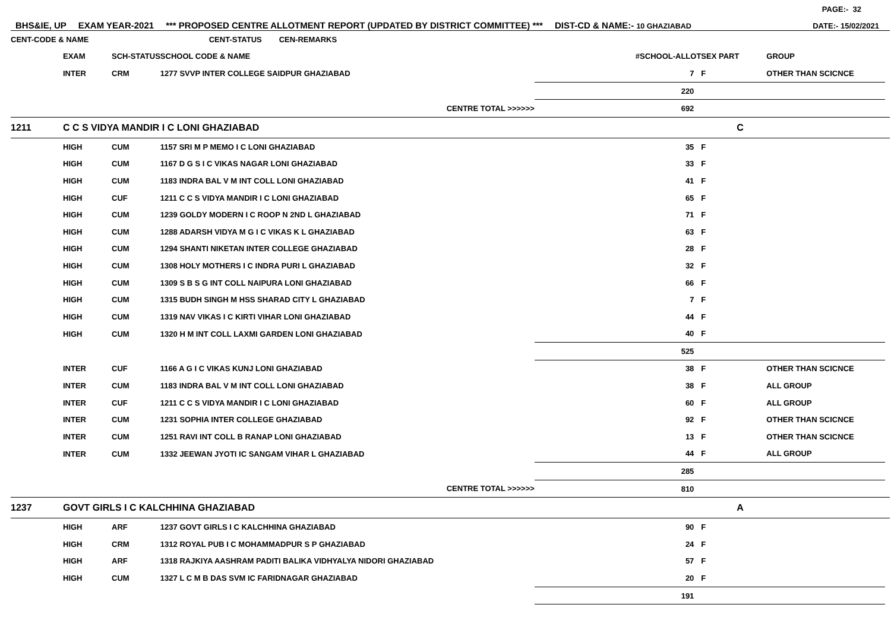PAGE:- 32
BHS&IE, UP EXAM YEAR-2021 *** PROPOSED CENTRE ALLOTMENT REPORT (UPDATED BY DISTRICT COMMITTEE) *** DIST-CD & NAME:- 10 GHAZIABAD DATE:- 15/02/2021
| CENT-CODE & NAME CENT-STATUS CEN-REMARKS | | | | | | | | |
| --- | --- | --- | --- | --- | --- | --- | --- | --- |
| | EXAM | SCH-STATUS | SCHOOL CODE & NAME | | #SCHOOL-ALLOT | SEX PART | GROUP | |
| | INTER | CRM | 1277 SVVP INTER COLLEGE SAIDPUR GHAZIABAD | | 7 | F | OTHER THAN SCICNCE | |
| | | | | | 220 | | | |
| CENTRE TOTAL >>>>>> | | | | | 692 | | | |
| 1211 | C C S VIDYA MANDIR I C LONI GHAZIABAD | | | | | C | | |
| | HIGH | CUM | 1157 SRI M P MEMO I C LONI GHAZIABAD | | 35 | F | | |
| | HIGH | CUM | 1167 D G S I C VIKAS NAGAR LONI GHAZIABAD | | 33 | F | | |
| | HIGH | CUM | 1183 INDRA BAL V M INT COLL LONI GHAZIABAD | | 41 | F | | |
| | HIGH | CUF | 1211 C C S VIDYA MANDIR I C LONI GHAZIABAD | | 65 | F | | |
| | HIGH | CUM | 1239 GOLDY MODERN I C ROOP N 2ND L GHAZIABAD | | 71 | F | | |
| | HIGH | CUM | 1288 ADARSH VIDYA M G I C VIKAS K L GHAZIABAD | | 63 | F | | |
| | HIGH | CUM | 1294 SHANTI NIKETAN INTER COLLEGE GHAZIABAD | | 28 | F | | |
| | HIGH | CUM | 1308 HOLY MOTHERS I C INDRA PURI L GHAZIABAD | | 32 | F | | |
| | HIGH | CUM | 1309 S B S G INT COLL NAIPURA LONI GHAZIABAD | | 66 | F | | |
| | HIGH | CUM | 1315 BUDH SINGH M HSS SHARAD CITY L GHAZIABAD | | 7 | F | | |
| | HIGH | CUM | 1319 NAV VIKAS I C KIRTI VIHAR LONI GHAZIABAD | | 44 | F | | |
| | HIGH | CUM | 1320 H M INT COLL LAXMI GARDEN LONI GHAZIABAD | | 40 | F | | |
| | | | | | 525 | | | |
| | INTER | CUF | 1166 A G I C VIKAS KUNJ LONI GHAZIABAD | | 38 | F | OTHER THAN SCICNCE | |
| | INTER | CUM | 1183 INDRA BAL V M INT COLL LONI GHAZIABAD | | 38 | F | ALL GROUP | |
| | INTER | CUF | 1211 C C S VIDYA MANDIR I C LONI GHAZIABAD | | 60 | F | ALL GROUP | |
| | INTER | CUM | 1231 SOPHIA INTER COLLEGE GHAZIABAD | | 92 | F | OTHER THAN SCICNCE | |
| | INTER | CUM | 1251 RAVI INT COLL B RANAP LONI GHAZIABAD | | 13 | F | OTHER THAN SCICNCE | |
| | INTER | CUM | 1332 JEEWAN JYOTI IC SANGAM VIHAR L GHAZIABAD | | 44 | F | ALL GROUP | |
| | | | | | 285 | | | |
| CENTRE TOTAL >>>>>> | | | | | 810 | | | |
| 1237 | GOVT GIRLS I C KALCHHINA GHAZIABAD | | | | | A | | |
| | HIGH | ARF | 1237 GOVT GIRLS I C KALCHHINA GHAZIABAD | | 90 | F | | |
| | HIGH | CRM | 1312 ROYAL PUB I C MOHAMMADPUR S P GHAZIABAD | | 24 | F | | |
| | HIGH | ARF | 1318 RAJKIYA AASHRAM PADITI BALIKA VIDHYALYA NIDORI GHAZIABAD | | 57 | F | | |
| | HIGH | CUM | 1327 L C M B DAS SVM IC FARIDNAGAR GHAZIABAD | | 20 | F | | |
| | | | | | 191 | | | |